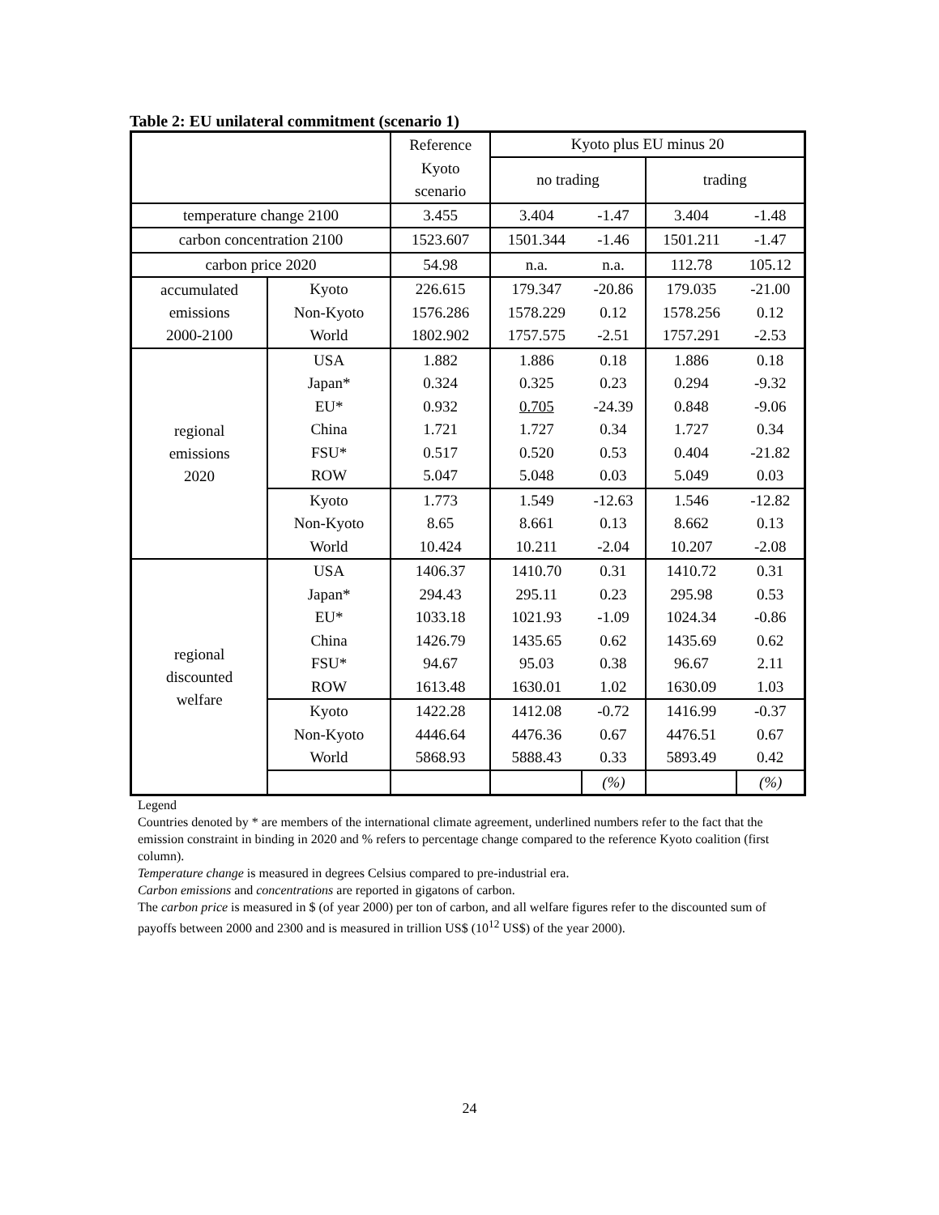Table 2: EU unilateral commitment (scenario 1)
| | | Reference | Kyoto plus EU minus 20 | | | |
| | | Kyoto scenario | no trading | | trading | |
| temperature change 2100 | | 3.455 | 3.404 | -1.47 | 3.404 | -1.48 |
| carbon concentration 2100 | | 1523.607 | 1501.344 | -1.46 | 1501.211 | -1.47 |
| carbon price 2020 | | 54.98 | n.a. | n.a. | 112.78 | 105.12 |
| accumulated emissions 2000-2100 | Kyoto | 226.615 | 179.347 | -20.86 | 179.035 | -21.00 |
| | Non-Kyoto | 1576.286 | 1578.229 | 0.12 | 1578.256 | 0.12 |
| | World | 1802.902 | 1757.575 | -2.51 | 1757.291 | -2.53 |
| regional emissions 2020 | USA | 1.882 | 1.886 | 0.18 | 1.886 | 0.18 |
| | Japan* | 0.324 | 0.325 | 0.23 | 0.294 | -9.32 |
| | EU* | 0.932 | 0.705 | -24.39 | 0.848 | -9.06 |
| | China | 1.721 | 1.727 | 0.34 | 1.727 | 0.34 |
| | FSU* | 0.517 | 0.520 | 0.53 | 0.404 | -21.82 |
| | ROW | 5.047 | 5.048 | 0.03 | 5.049 | 0.03 |
| | Kyoto | 1.773 | 1.549 | -12.63 | 1.546 | -12.82 |
| | Non-Kyoto | 8.65 | 8.661 | 0.13 | 8.662 | 0.13 |
| | World | 10.424 | 10.211 | -2.04 | 10.207 | -2.08 |
| regional discounted welfare | USA | 1406.37 | 1410.70 | 0.31 | 1410.72 | 0.31 |
| | Japan* | 294.43 | 295.11 | 0.23 | 295.98 | 0.53 |
| | EU* | 1033.18 | 1021.93 | -1.09 | 1024.34 | -0.86 |
| | China | 1426.79 | 1435.65 | 0.62 | 1435.69 | 0.62 |
| | FSU* | 94.67 | 95.03 | 0.38 | 96.67 | 2.11 |
| | ROW | 1613.48 | 1630.01 | 1.02 | 1630.09 | 1.03 |
| | Kyoto | 1422.28 | 1412.08 | -0.72 | 1416.99 | -0.37 |
| | Non-Kyoto | 4446.64 | 4476.36 | 0.67 | 4476.51 | 0.67 |
| | World | 5868.93 | 5888.43 | 0.33 | 5893.49 | 0.42 |
| | | | | (%) | | (%) |
Legend
Countries denoted by * are members of the international climate agreement, underlined numbers refer to the fact that the emission constraint in binding in 2020 and % refers to percentage change compared to the reference Kyoto coalition (first column).
Temperature change is measured in degrees Celsius compared to pre-industrial era.
Carbon emissions and concentrations are reported in gigatons of carbon.
The carbon price is measured in $ (of year 2000) per ton of carbon, and all welfare figures refer to the discounted sum of payoffs between 2000 and 2300 and is measured in trillion US$ (10<sup>12</sup> US$) of the year 2000).
24